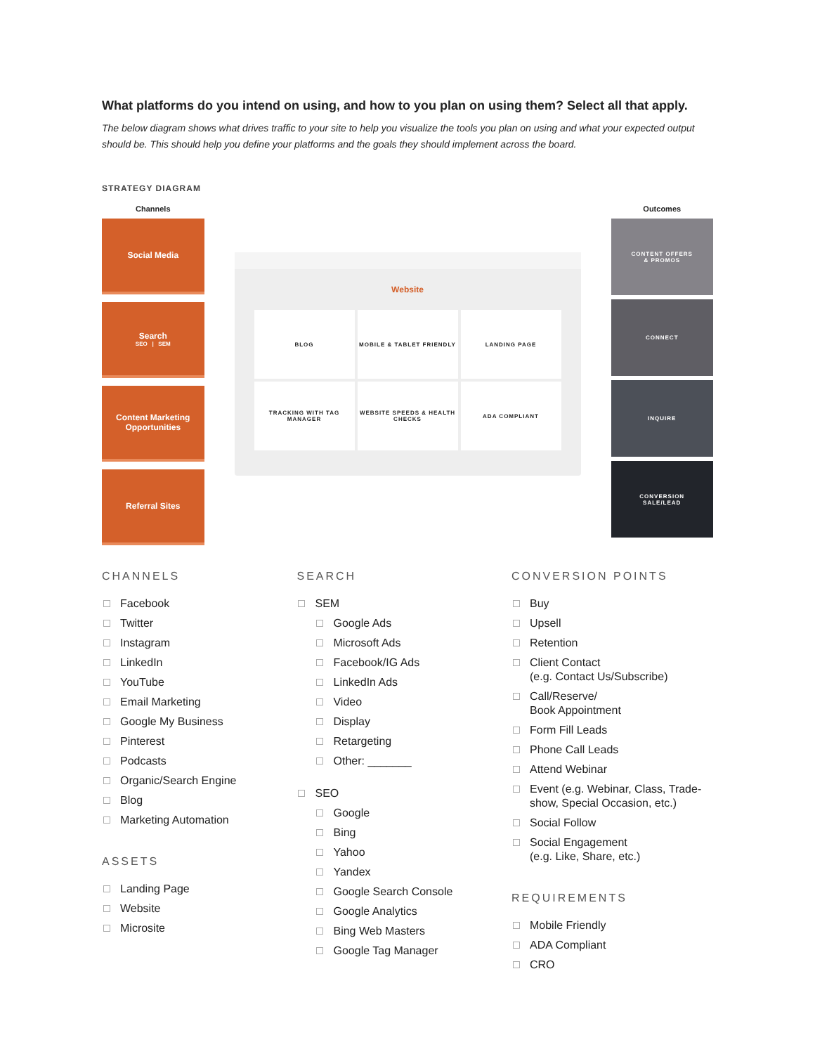What platforms do you intend on using, and how to you plan on using them? Select all that apply.
The below diagram shows what drives traffic to your site to help you visualize the tools you plan on using and what your expected output should be. This should help you define your platforms and the goals they should implement across the board.
STRATEGY DIAGRAM
Channels
Social Media
Search
SEO | SEM
Content Marketing Opportunities
Referral Sites
Website
BLOG
MOBILE & TABLET FRIENDLY
LANDING PAGE
TRACKING WITH TAG MANAGER
WEBSITE SPEEDS & HEALTH CHECKS
ADA COMPLIANT
Outcomes
CONTENT OFFERS
& PROMOS
CONNECT
INQUIRE
CONVERSION
SALE/LEAD
CHANNELS
Facebook
Twitter
Instagram
LinkedIn
YouTube
Email Marketing
Google My Business
Pinterest
Podcasts
Organic/Search Engine
Blog
Marketing Automation
ASSETS
Landing Page
Website
Microsite
SEARCH
SEM
Google Ads
Microsoft Ads
Facebook/IG Ads
LinkedIn Ads
Video
Display
Retargeting
Other: _______
SEO
Google
Bing
Yahoo
Yandex
Google Search Console
Google Analytics
Bing Web Masters
Google Tag Manager
CONVERSION POINTS
Buy
Upsell
Retention
Client Contact
(e.g. Contact Us/Subscribe)
Call/Reserve/
Book Appointment
Form Fill Leads
Phone Call Leads
Attend Webinar
Event (e.g. Webinar, Class, Trade-show, Special Occasion, etc.)
Social Follow
Social Engagement
(e.g. Like, Share, etc.)
REQUIREMENTS
Mobile Friendly
ADA Compliant
CRO